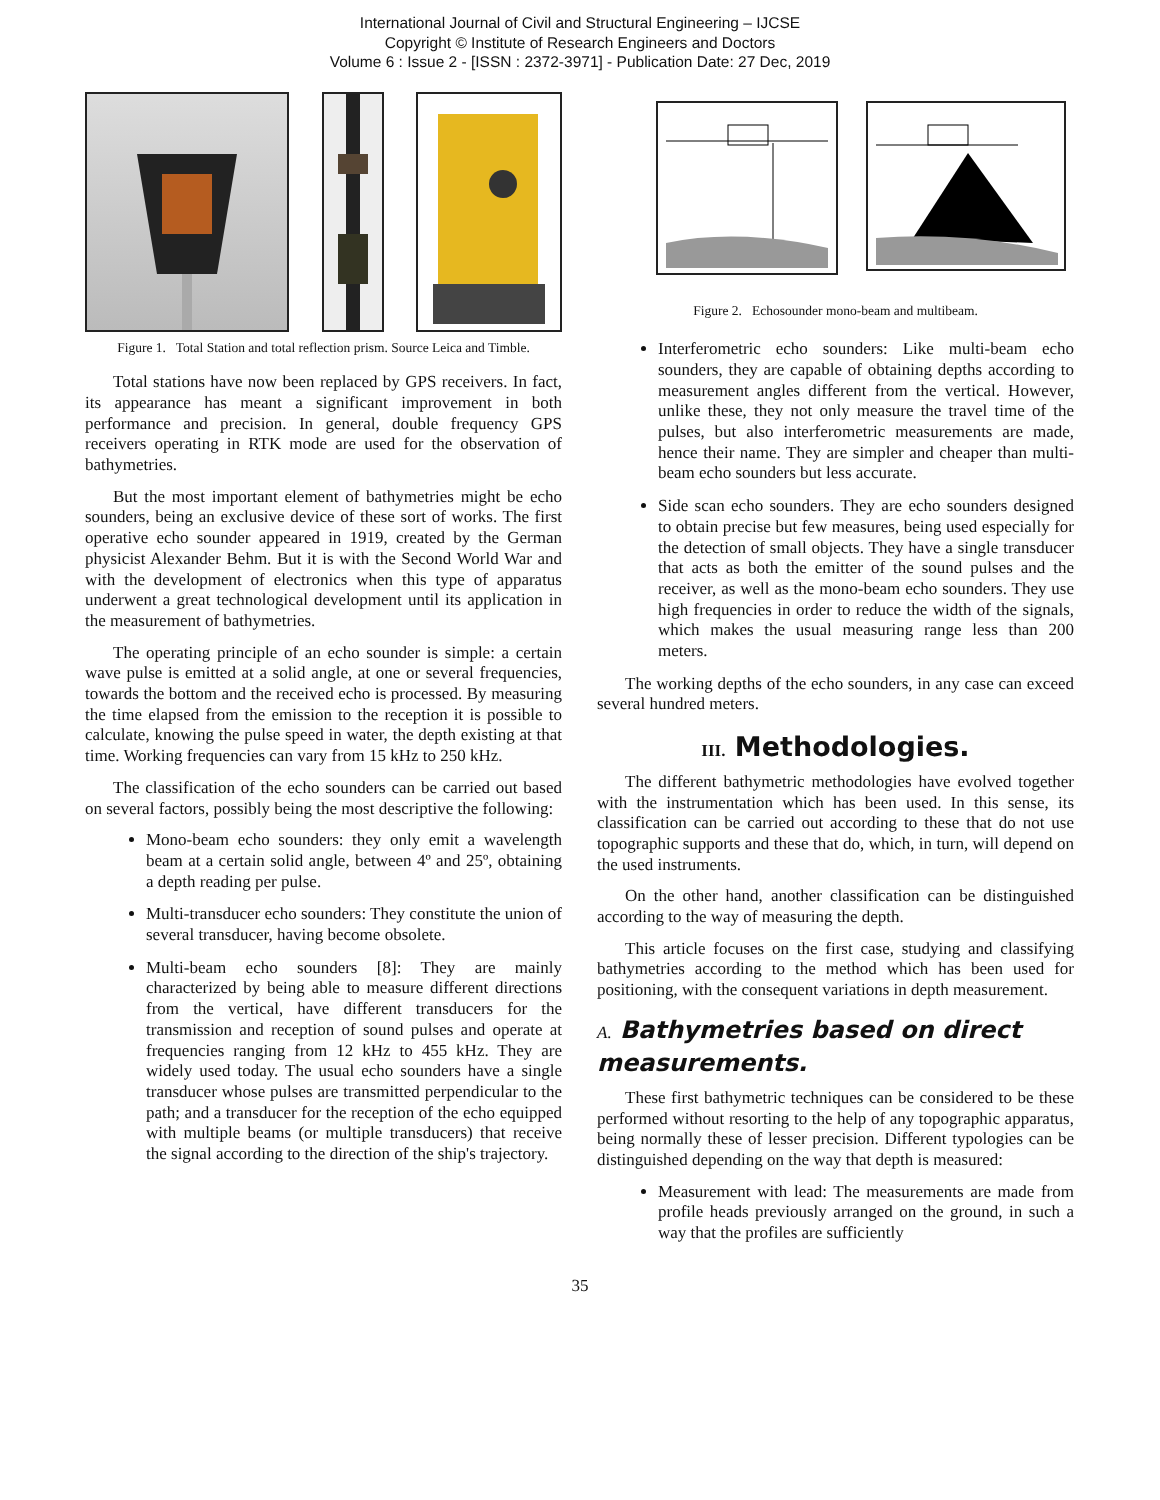International Journal of Civil and Structural Engineering – IJCSE
Copyright © Institute of Research Engineers and Doctors
Volume 6 : Issue 2 - [ISSN : 2372-3971] - Publication Date: 27 Dec, 2019
Figure 1. Total Station and total reflection prism. Source Leica and Timble.
Total stations have now been replaced by GPS receivers. In fact, its appearance has meant a significant improvement in both performance and precision. In general, double frequency GPS receivers operating in RTK mode are used for the observation of bathymetries.
But the most important element of bathymetries might be echo sounders, being an exclusive device of these sort of works. The first operative echo sounder appeared in 1919, created by the German physicist Alexander Behm. But it is with the Second World War and with the development of electronics when this type of apparatus underwent a great technological development until its application in the measurement of bathymetries.
The operating principle of an echo sounder is simple: a certain wave pulse is emitted at a solid angle, at one or several frequencies, towards the bottom and the received echo is processed. By measuring the time elapsed from the emission to the reception it is possible to calculate, knowing the pulse speed in water, the depth existing at that time. Working frequencies can vary from 15 kHz to 250 kHz.
The classification of the echo sounders can be carried out based on several factors, possibly being the most descriptive the following:
Mono-beam echo sounders: they only emit a wavelength beam at a certain solid angle, between 4º and 25º, obtaining a depth reading per pulse.
Multi-transducer echo sounders: They constitute the union of several transducer, having become obsolete.
Multi-beam echo sounders [8]: They are mainly characterized by being able to measure different directions from the vertical, have different transducers for the transmission and reception of sound pulses and operate at frequencies ranging from 12 kHz to 455 kHz. They are widely used today. The usual echo sounders have a single transducer whose pulses are transmitted perpendicular to the path; and a transducer for the reception of the echo equipped with multiple beams (or multiple transducers) that receive the signal according to the direction of the ship's trajectory.
Figure 2. Echosounder mono-beam and multibeam.
Interferometric echo sounders: Like multi-beam echo sounders, they are capable of obtaining depths according to measurement angles different from the vertical. However, unlike these, they not only measure the travel time of the pulses, but also interferometric measurements are made, hence their name. They are simpler and cheaper than multi-beam echo sounders but less accurate.
Side scan echo sounders. They are echo sounders designed to obtain precise but few measures, being used especially for the detection of small objects. They have a single transducer that acts as both the emitter of the sound pulses and the receiver, as well as the mono-beam echo sounders. They use high frequencies in order to reduce the width of the signals, which makes the usual measuring range less than 200 meters.
The working depths of the echo sounders, in any case can exceed several hundred meters.
III. Methodologies.
The different bathymetric methodologies have evolved together with the instrumentation which has been used. In this sense, its classification can be carried out according to these that do not use topographic supports and these that do, which, in turn, will depend on the used instruments.
On the other hand, another classification can be distinguished according to the way of measuring the depth.
This article focuses on the first case, studying and classifying bathymetries according to the method which has been used for positioning, with the consequent variations in depth measurement.
A. Bathymetries based on direct measurements.
These first bathymetric techniques can be considered to be these performed without resorting to the help of any topographic apparatus, being normally these of lesser precision. Different typologies can be distinguished depending on the way that depth is measured:
Measurement with lead: The measurements are made from profile heads previously arranged on the ground, in such a way that the profiles are sufficiently
35